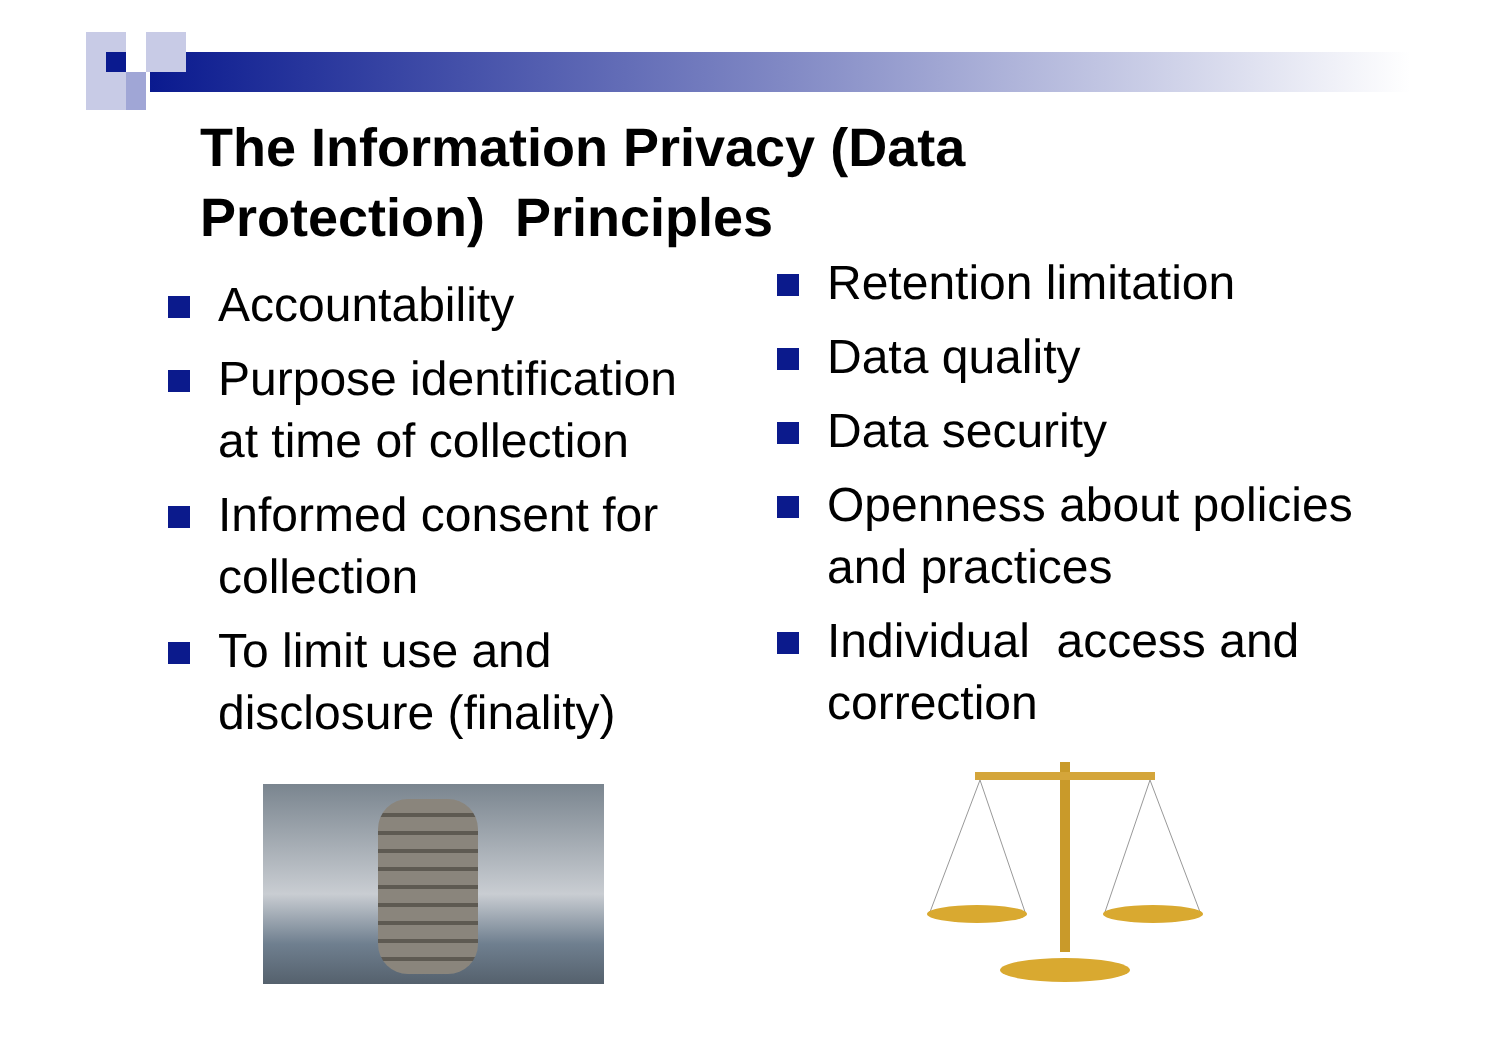The Information Privacy (Data
Protection) Principles
Accountability
Purpose identification at time of collection
Informed consent for collection
To limit use and disclosure (finality)
Retention limitation
Data quality
Data security
Openness about policies and practices
Individual access and correction